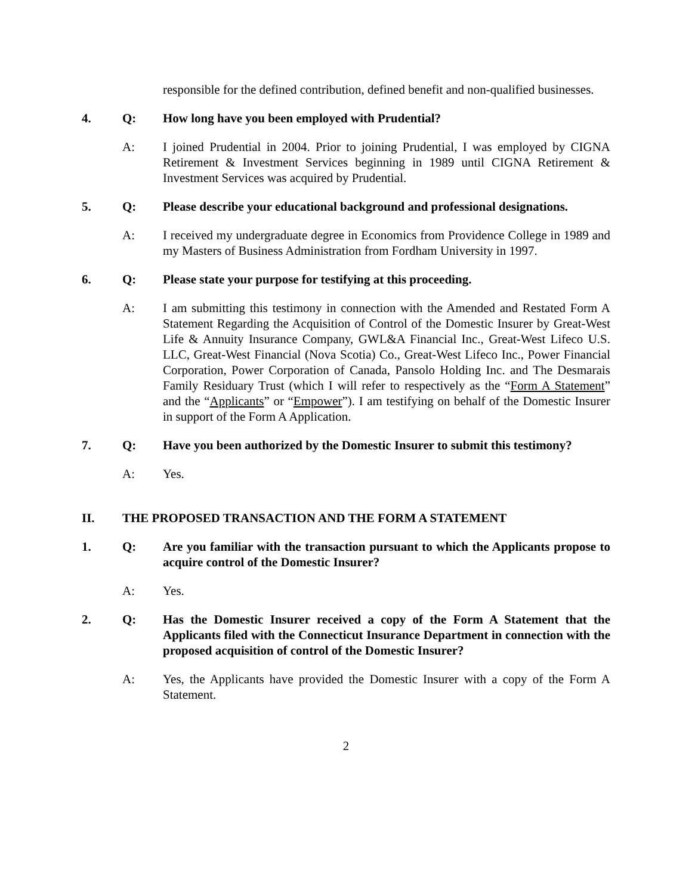responsible for the defined contribution, defined benefit and non-qualified businesses.
4. Q: How long have you been employed with Prudential?
A: I joined Prudential in 2004. Prior to joining Prudential, I was employed by CIGNA Retirement & Investment Services beginning in 1989 until CIGNA Retirement & Investment Services was acquired by Prudential.
5. Q: Please describe your educational background and professional designations.
A: I received my undergraduate degree in Economics from Providence College in 1989 and my Masters of Business Administration from Fordham University in 1997.
6. Q: Please state your purpose for testifying at this proceeding.
A: I am submitting this testimony in connection with the Amended and Restated Form A Statement Regarding the Acquisition of Control of the Domestic Insurer by Great-West Life & Annuity Insurance Company, GWL&A Financial Inc., Great-West Lifeco U.S. LLC, Great-West Financial (Nova Scotia) Co., Great-West Lifeco Inc., Power Financial Corporation, Power Corporation of Canada, Pansolo Holding Inc. and The Desmarais Family Residuary Trust (which I will refer to respectively as the “Form A Statement” and the “Applicants” or “Empower”). I am testifying on behalf of the Domestic Insurer in support of the Form A Application.
7. Q: Have you been authorized by the Domestic Insurer to submit this testimony?
A: Yes.
II. THE PROPOSED TRANSACTION AND THE FORM A STATEMENT
1. Q: Are you familiar with the transaction pursuant to which the Applicants propose to acquire control of the Domestic Insurer?
A: Yes.
2. Q: Has the Domestic Insurer received a copy of the Form A Statement that the Applicants filed with the Connecticut Insurance Department in connection with the proposed acquisition of control of the Domestic Insurer?
A: Yes, the Applicants have provided the Domestic Insurer with a copy of the Form A Statement.
2